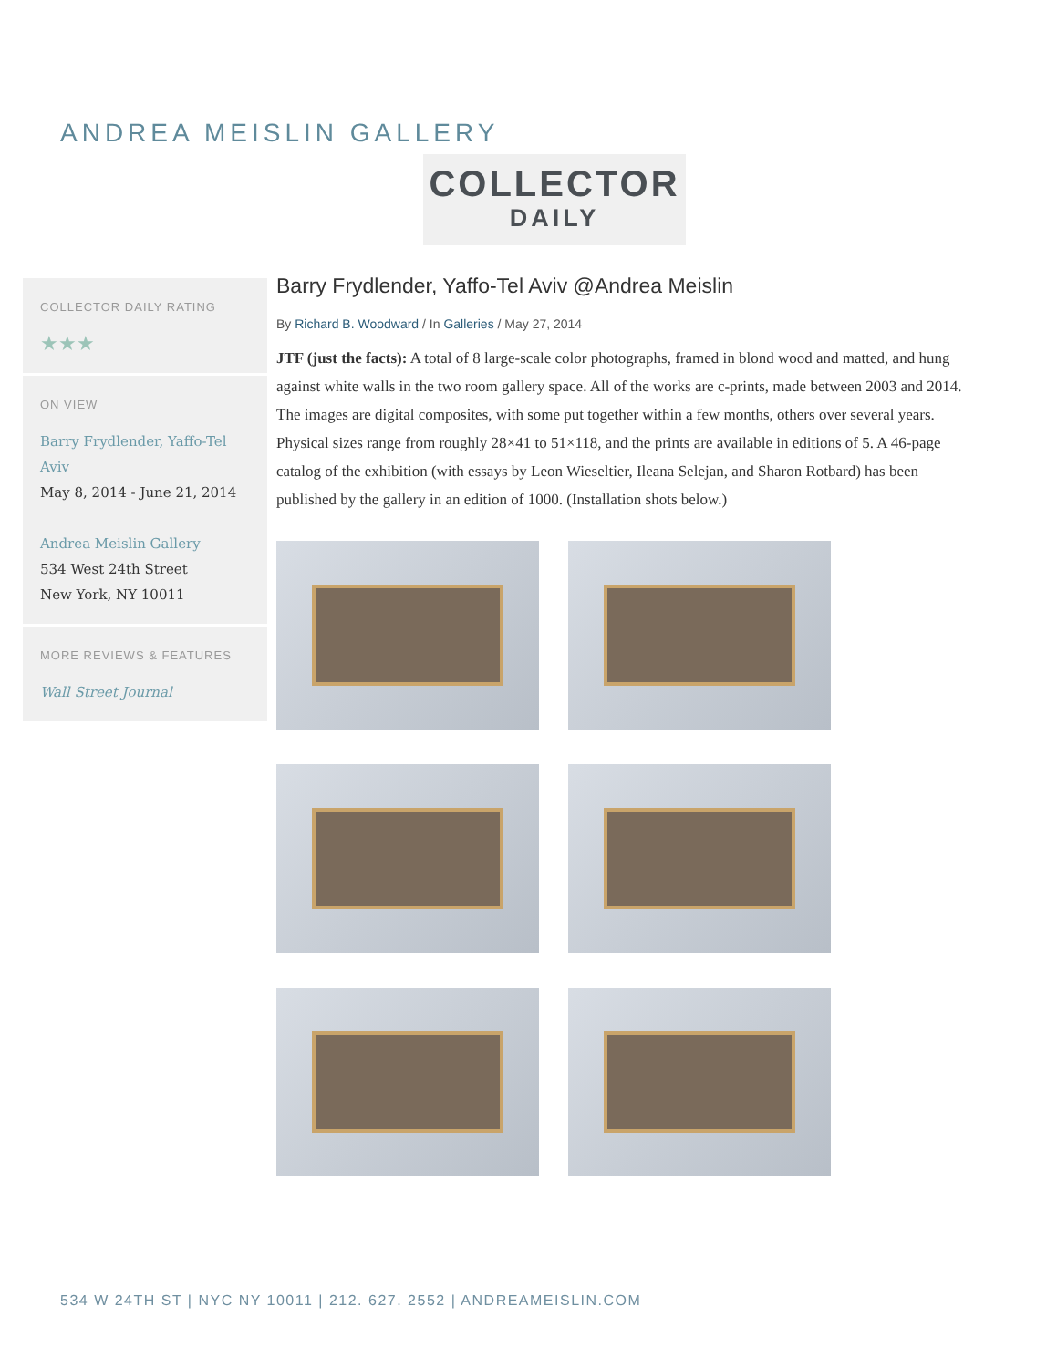ANDREA MEISLIN GALLERY
COLLECTOR
DAILY
COLLECTOR DAILY RATING
★★★
ON VIEW
Barry Frydlender, Yaffo-Tel Aviv
May 8, 2014 - June 21, 2014
Andrea Meislin Gallery
534 West 24th Street
New York, NY 10011
MORE REVIEWS & FEATURES
Wall Street Journal
Barry Frydlender, Yaffo-Tel Aviv @Andrea Meislin
By Richard B. Woodward / In Galleries / May 27, 2014
JTF (just the facts): A total of 8 large-scale color photographs, framed in blond wood and matted, and hung against white walls in the two room gallery space. All of the works are c-prints, made between 2003 and 2014. The images are digital composites, with some put together within a few months, others over several years. Physical sizes range from roughly 28×41 to 51×118, and the prints are available in editions of 5. A 46-page catalog of the exhibition (with essays by Leon Wieseltier, Ileana Selejan, and Sharon Rotbard) has been published by the gallery in an edition of 1000. (Installation shots below.)
534 W 24TH ST | NYC NY 10011 | 212. 627. 2552 | ANDREAMEISLIN.COM